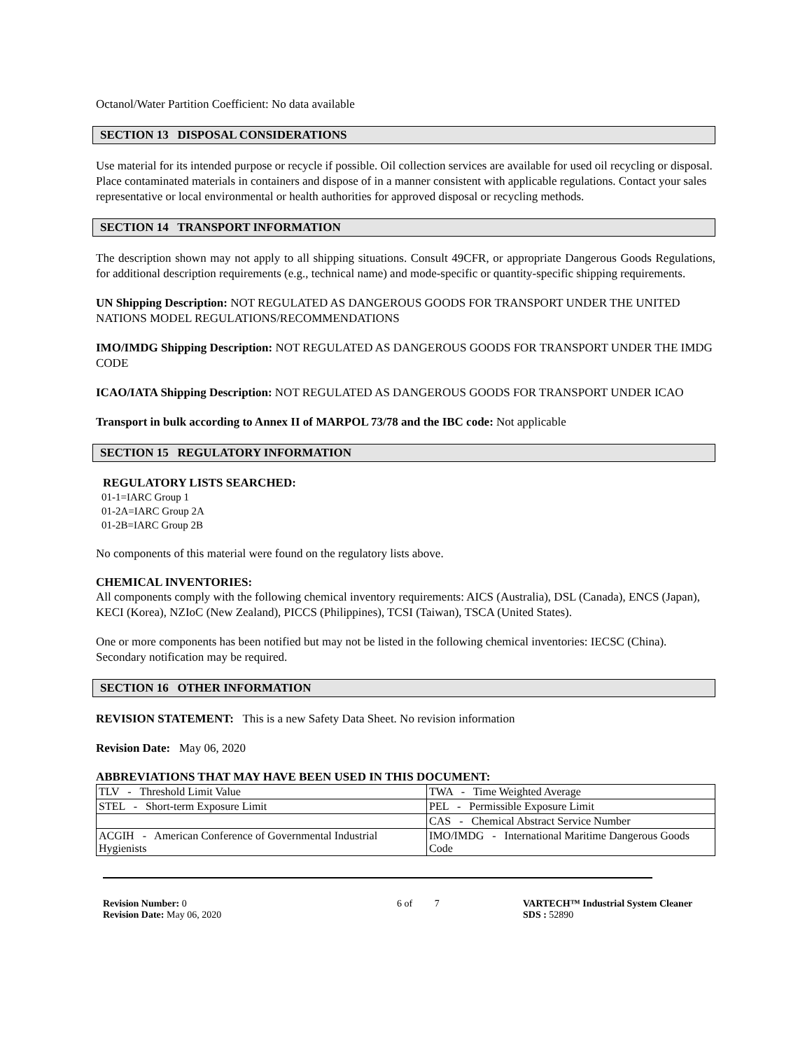Octanol/Water Partition Coefficient: No data available
SECTION 13 DISPOSAL CONSIDERATIONS
Use material for its intended purpose or recycle if possible. Oil collection services are available for used oil recycling or disposal. Place contaminated materials in containers and dispose of in a manner consistent with applicable regulations. Contact your sales representative or local environmental or health authorities for approved disposal or recycling methods.
SECTION 14 TRANSPORT INFORMATION
The description shown may not apply to all shipping situations. Consult 49CFR, or appropriate Dangerous Goods Regulations, for additional description requirements (e.g., technical name) and mode-specific or quantity-specific shipping requirements.
UN Shipping Description: NOT REGULATED AS DANGEROUS GOODS FOR TRANSPORT UNDER THE UNITED NATIONS MODEL REGULATIONS/RECOMMENDATIONS
IMO/IMDG Shipping Description: NOT REGULATED AS DANGEROUS GOODS FOR TRANSPORT UNDER THE IMDG CODE
ICAO/IATA Shipping Description: NOT REGULATED AS DANGEROUS GOODS FOR TRANSPORT UNDER ICAO
Transport in bulk according to Annex II of MARPOL 73/78 and the IBC code: Not applicable
SECTION 15 REGULATORY INFORMATION
REGULATORY LISTS SEARCHED:
01-1=IARC Group 1
01-2A=IARC Group 2A
01-2B=IARC Group 2B
No components of this material were found on the regulatory lists above.
CHEMICAL INVENTORIES:
All components comply with the following chemical inventory requirements: AICS (Australia), DSL (Canada), ENCS (Japan), KECI (Korea), NZIoC (New Zealand), PICCS (Philippines), TCSI (Taiwan), TSCA (United States).
One or more components has been notified but may not be listed in the following chemical inventories: IECSC (China). Secondary notification may be required.
SECTION 16 OTHER INFORMATION
REVISION STATEMENT: This is a new Safety Data Sheet. No revision information
Revision Date: May 06, 2020
ABBREVIATIONS THAT MAY HAVE BEEN USED IN THIS DOCUMENT:
| TLV - Threshold Limit Value | TWA - Time Weighted Average |
| STEL - Short-term Exposure Limit | PEL - Permissible Exposure Limit |
| | CAS - Chemical Abstract Service Number |
| ACGIH - American Conference of Governmental Industrial Hygienists | IMO/IMDG - International Maritime Dangerous Goods Code |
Revision Number: 0
Revision Date: May 06, 2020
6 of 7 VARTECH™ Industrial System Cleaner
SDS : 52890